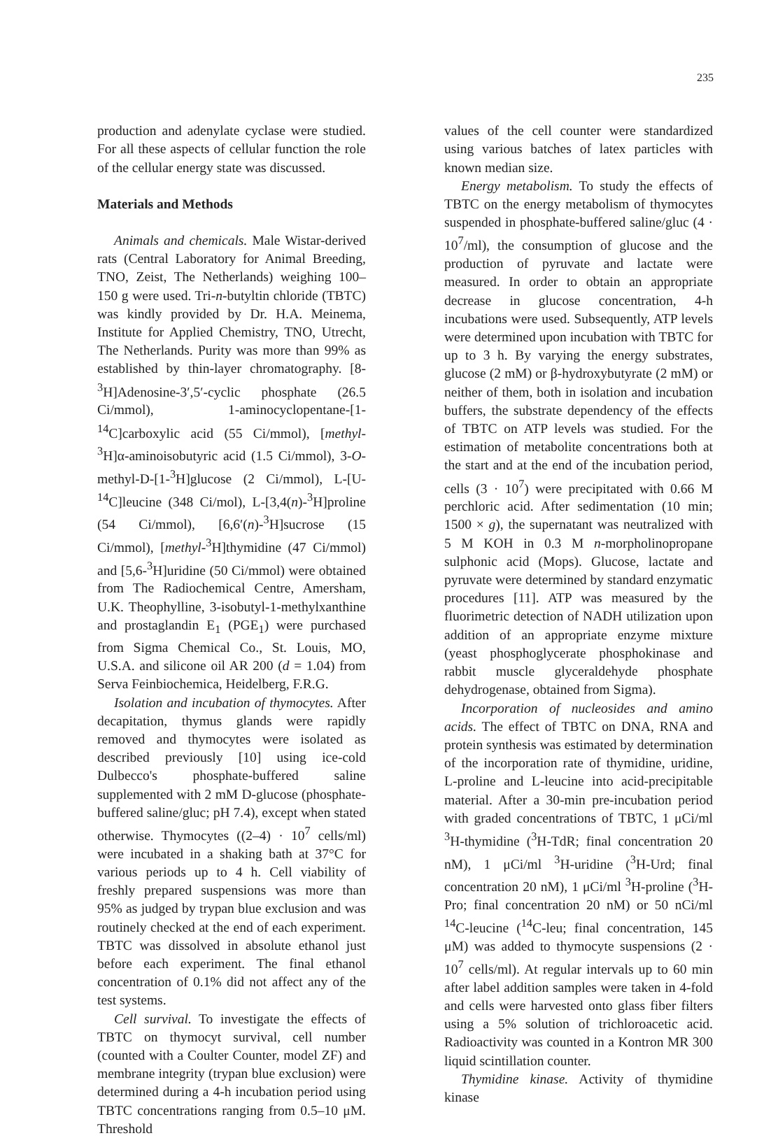235
production and adenylate cyclase were studied. For all these aspects of cellular function the role of the cellular energy state was discussed.
Materials and Methods
Animals and chemicals. Male Wistar-derived rats (Central Laboratory for Animal Breeding, TNO, Zeist, The Netherlands) weighing 100–150 g were used. Tri-n-butyltin chloride (TBTC) was kindly provided by Dr. H.A. Meinema, Institute for Applied Chemistry, TNO, Utrecht, The Netherlands. Purity was more than 99% as established by thin-layer chromatography. [8-<sup>3</sup>H]Adenosine-3′,5′-cyclic phosphate (26.5 Ci/mmol), 1-aminocyclopentane-[1-<sup>14</sup>C]carboxylic acid (55 Ci/mmol), [methyl-<sup>3</sup>H]α-aminoisobutyric acid (1.5 Ci/mmol), 3-O-methyl-D-[1-<sup>3</sup>H]glucose (2 Ci/mmol), L-[U-<sup>14</sup>C]leucine (348 Ci/mol), L-[3,4(n)-<sup>3</sup>H]proline (54 Ci/mmol), [6,6′(n)-<sup>3</sup>H]sucrose (15 Ci/mmol), [methyl-<sup>3</sup>H]thymidine (47 Ci/mmol) and [5,6-<sup>3</sup>H]uridine (50 Ci/mmol) were obtained from The Radiochemical Centre, Amersham, U.K. Theophylline, 3-isobutyl-1-methylxanthine and prostaglandin E<sub>1</sub> (PGE<sub>1</sub>) were purchased from Sigma Chemical Co., St. Louis, MO, U.S.A. and silicone oil AR 200 (d = 1.04) from Serva Feinbiochemica, Heidelberg, F.R.G.
Isolation and incubation of thymocytes. After decapitation, thymus glands were rapidly removed and thymocytes were isolated as described previously [10] using ice-cold Dulbecco's phosphate-buffered saline supplemented with 2 mM D-glucose (phosphate-buffered saline/gluc; pH 7.4), except when stated otherwise. Thymocytes ((2–4) · 10<sup>7</sup> cells/ml) were incubated in a shaking bath at 37°C for various periods up to 4 h. Cell viability of freshly prepared suspensions was more than 95% as judged by trypan blue exclusion and was routinely checked at the end of each experiment. TBTC was dissolved in absolute ethanol just before each experiment. The final ethanol concentration of 0.1% did not affect any of the test systems.
Cell survival. To investigate the effects of TBTC on thymocyt survival, cell number (counted with a Coulter Counter, model ZF) and membrane integrity (trypan blue exclusion) were determined during a 4-h incubation period using TBTC concentrations ranging from 0.5–10 μM. Threshold
values of the cell counter were standardized using various batches of latex particles with known median size.
Energy metabolism. To study the effects of TBTC on the energy metabolism of thymocytes suspended in phosphate-buffered saline/gluc (4 · 10<sup>7</sup>/ml), the consumption of glucose and the production of pyruvate and lactate were measured. In order to obtain an appropriate decrease in glucose concentration, 4-h incubations were used. Subsequently, ATP levels were determined upon incubation with TBTC for up to 3 h. By varying the energy substrates, glucose (2 mM) or β-hydroxybutyrate (2 mM) or neither of them, both in isolation and incubation buffers, the substrate dependency of the effects of TBTC on ATP levels was studied. For the estimation of metabolite concentrations both at the start and at the end of the incubation period, cells (3 · 10<sup>7</sup>) were precipitated with 0.66 M perchloric acid. After sedimentation (10 min; 1500 × g), the supernatant was neutralized with 5 M KOH in 0.3 M n-morpholinopropane sulphonic acid (Mops). Glucose, lactate and pyruvate were determined by standard enzymatic procedures [11]. ATP was measured by the fluorimetric detection of NADH utilization upon addition of an appropriate enzyme mixture (yeast phosphoglycerate phosphokinase and rabbit muscle glyceraldehyde phosphate dehydrogenase, obtained from Sigma).
Incorporation of nucleosides and amino acids. The effect of TBTC on DNA, RNA and protein synthesis was estimated by determination of the incorporation rate of thymidine, uridine, L-proline and L-leucine into acid-precipitable material. After a 30-min pre-incubation period with graded concentrations of TBTC, 1 μCi/ml <sup>3</sup>H-thymidine (<sup>3</sup>H-TdR; final concentration 20 nM), 1 μCi/ml <sup>3</sup>H-uridine (<sup>3</sup>H-Urd; final concentration 20 nM), 1 μCi/ml <sup>3</sup>H-proline (<sup>3</sup>H-Pro; final concentration 20 nM) or 50 nCi/ml <sup>14</sup>C-leucine (<sup>14</sup>C-leu; final concentration, 145 μM) was added to thymocyte suspensions (2 · 10<sup>7</sup> cells/ml). At regular intervals up to 60 min after label addition samples were taken in 4-fold and cells were harvested onto glass fiber filters using a 5% solution of trichloroacetic acid. Radioactivity was counted in a Kontron MR 300 liquid scintillation counter.
Thymidine kinase. Activity of thymidine kinase